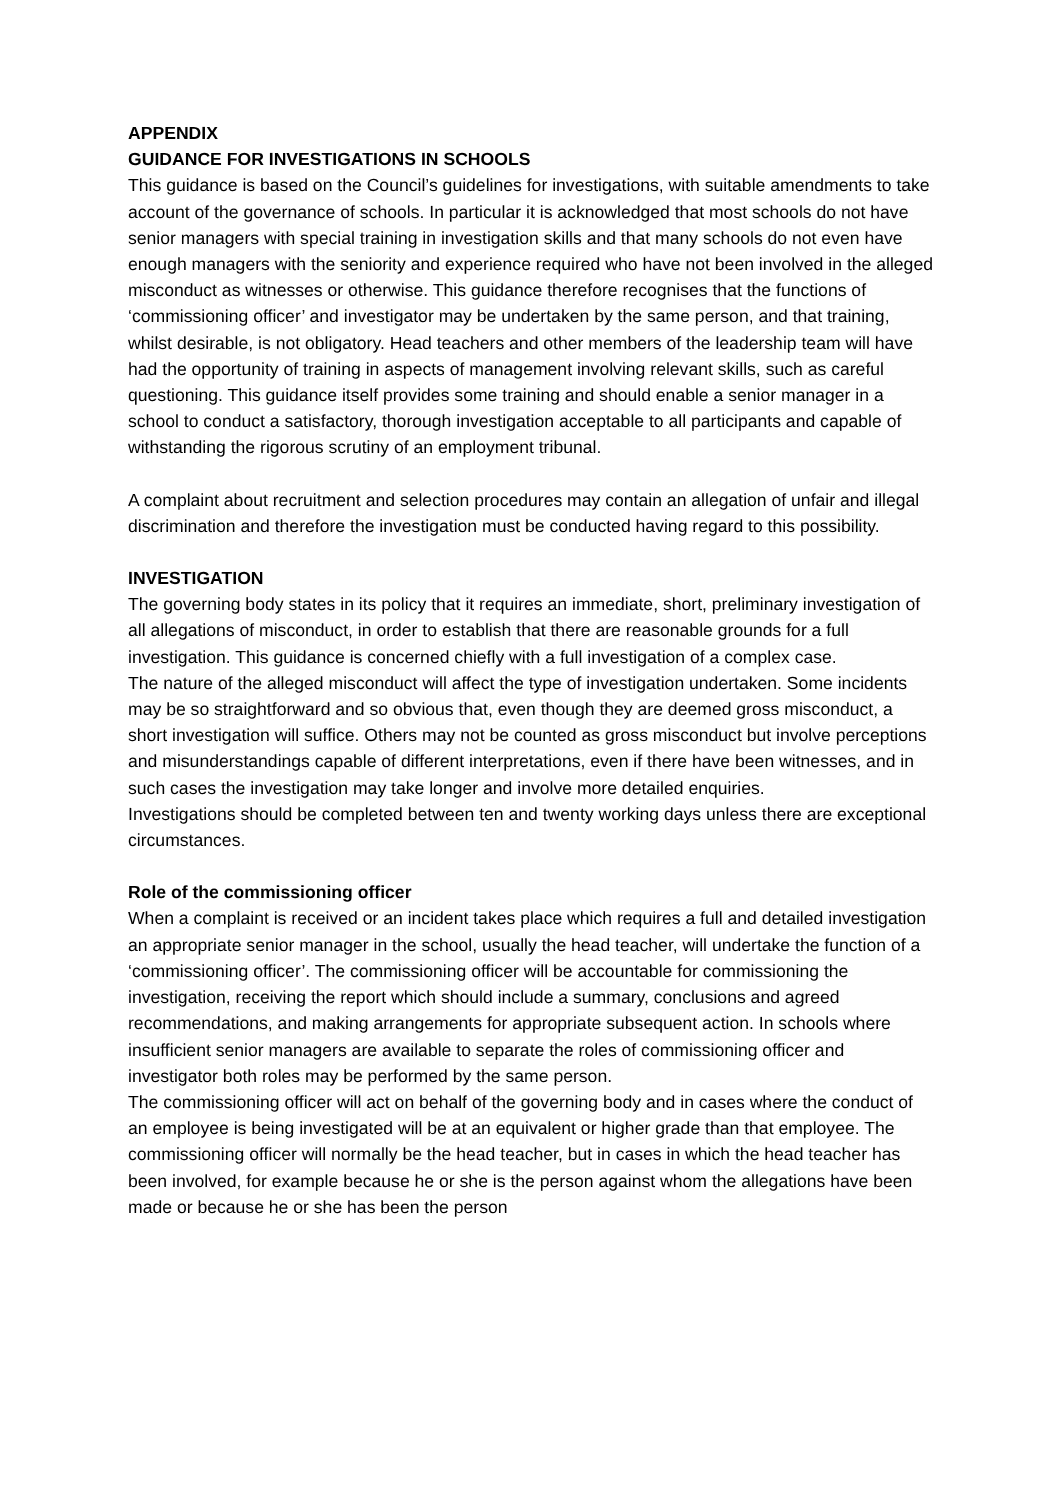APPENDIX
GUIDANCE FOR INVESTIGATIONS IN SCHOOLS
This guidance is based on the Council’s guidelines for investigations, with suitable amendments to take account of the governance of schools. In particular it is acknowledged that most schools do not have senior managers with special training in investigation skills and that many schools do not even have enough managers with the seniority and experience required who have not been involved in the alleged misconduct as witnesses or otherwise. This guidance therefore recognises that the functions of ‘commissioning officer’ and investigator may be undertaken by the same person, and that training, whilst desirable, is not obligatory. Head teachers and other members of the leadership team will have had the opportunity of training in aspects of management involving relevant skills, such as careful questioning. This guidance itself provides some training and should enable a senior manager in a school to conduct a satisfactory, thorough investigation acceptable to all participants and capable of withstanding the rigorous scrutiny of an employment tribunal.
A complaint about recruitment and selection procedures may contain an allegation of unfair and illegal discrimination and therefore the investigation must be conducted having regard to this possibility.
INVESTIGATION
The governing body states in its policy that it requires an immediate, short, preliminary investigation of all allegations of misconduct, in order to establish that there are reasonable grounds for a full investigation. This guidance is concerned chiefly with a full investigation of a complex case.
The nature of the alleged misconduct will affect the type of investigation undertaken. Some incidents may be so straightforward and so obvious that, even though they are deemed gross misconduct, a short investigation will suffice. Others may not be counted as gross misconduct but involve perceptions and misunderstandings capable of different interpretations, even if there have been witnesses, and in such cases the investigation may take longer and involve more detailed enquiries.
Investigations should be completed between ten and twenty working days unless there are exceptional circumstances.
Role of the commissioning officer
When a complaint is received or an incident takes place which requires a full and detailed investigation an appropriate senior manager in the school, usually the head teacher, will undertake the function of a ‘commissioning officer’. The commissioning officer will be accountable for commissioning the investigation, receiving the report which should include a summary, conclusions and agreed recommendations, and making arrangements for appropriate subsequent action. In schools where insufficient senior managers are available to separate the roles of commissioning officer and investigator both roles may be performed by the same person.
The commissioning officer will act on behalf of the governing body and in cases where the conduct of an employee is being investigated will be at an equivalent or higher grade than that employee. The commissioning officer will normally be the head teacher, but in cases in which the head teacher has been involved, for example because he or she is the person against whom the allegations have been made or because he or she has been the person